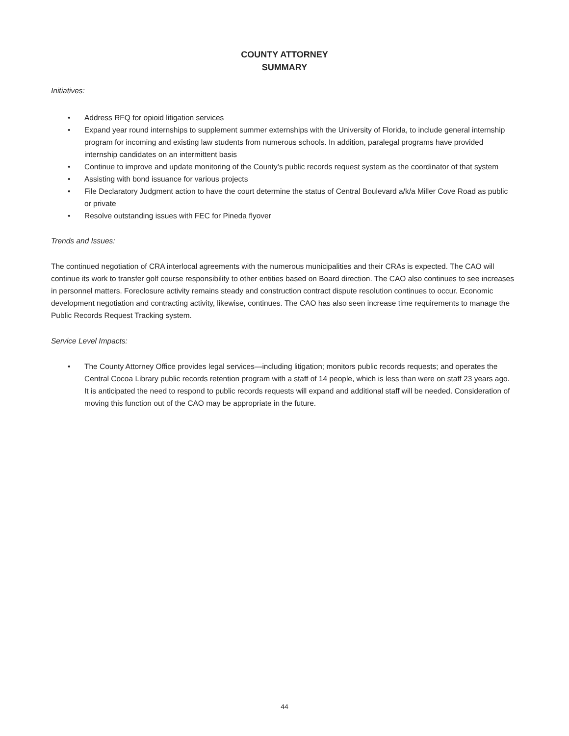COUNTY ATTORNEY
SUMMARY
Initiatives:
• Address RFQ for opioid litigation services
• Expand year round internships to supplement summer externships with the University of Florida, to include general internship program for incoming and existing law students from numerous schools. In addition, paralegal programs have provided internship candidates on an intermittent basis
• Continue to improve and update monitoring of the County’s public records request system as the coordinator of that system
• Assisting with bond issuance for various projects
• File Declaratory Judgment action to have the court determine the status of Central Boulevard a/k/a Miller Cove Road as public or private
• Resolve outstanding issues with FEC for Pineda flyover
Trends and Issues:
The continued negotiation of CRA interlocal agreements with the numerous municipalities and their CRAs is expected. The CAO will continue its work to transfer golf course responsibility to other entities based on Board direction. The CAO also continues to see increases in personnel matters. Foreclosure activity remains steady and construction contract dispute resolution continues to occur. Economic development negotiation and contracting activity, likewise, continues. The CAO has also seen increase time requirements to manage the Public Records Request Tracking system.
Service Level Impacts:
• The County Attorney Office provides legal services—including litigation; monitors public records requests; and operates the Central Cocoa Library public records retention program with a staff of 14 people, which is less than were on staff 23 years ago. It is anticipated the need to respond to public records requests will expand and additional staff will be needed. Consideration of moving this function out of the CAO may be appropriate in the future.
44